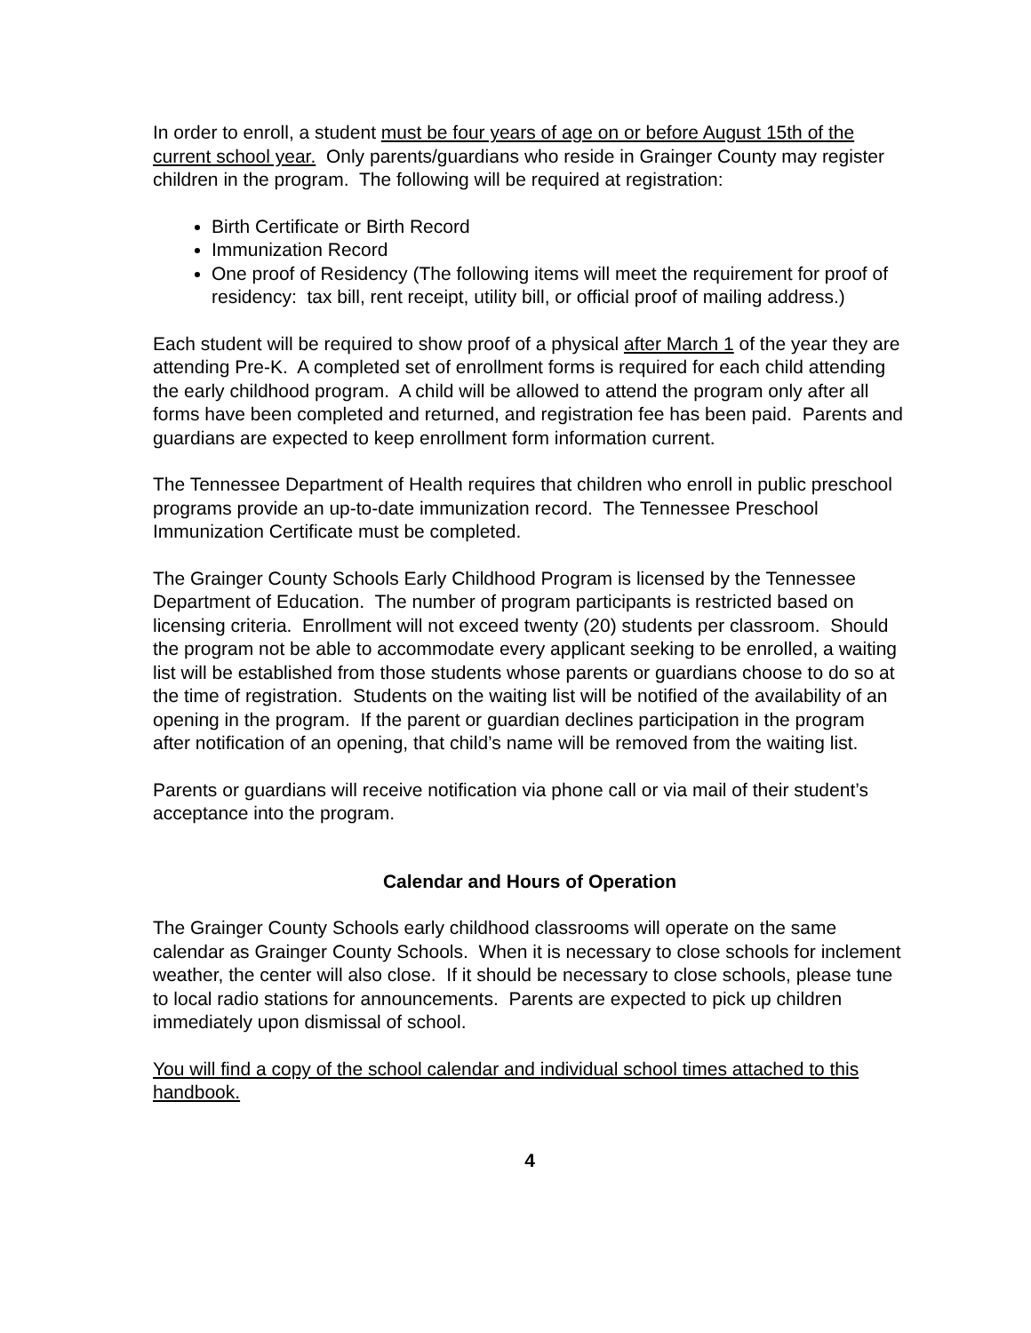In order to enroll, a student must be four years of age on or before August 15th of the current school year. Only parents/guardians who reside in Grainger County may register children in the program. The following will be required at registration:
Birth Certificate or Birth Record
Immunization Record
One proof of Residency (The following items will meet the requirement for proof of residency: tax bill, rent receipt, utility bill, or official proof of mailing address.)
Each student will be required to show proof of a physical after March 1 of the year they are attending Pre-K. A completed set of enrollment forms is required for each child attending the early childhood program. A child will be allowed to attend the program only after all forms have been completed and returned, and registration fee has been paid. Parents and guardians are expected to keep enrollment form information current.
The Tennessee Department of Health requires that children who enroll in public preschool programs provide an up-to-date immunization record. The Tennessee Preschool Immunization Certificate must be completed.
The Grainger County Schools Early Childhood Program is licensed by the Tennessee Department of Education. The number of program participants is restricted based on licensing criteria. Enrollment will not exceed twenty (20) students per classroom. Should the program not be able to accommodate every applicant seeking to be enrolled, a waiting list will be established from those students whose parents or guardians choose to do so at the time of registration. Students on the waiting list will be notified of the availability of an opening in the program. If the parent or guardian declines participation in the program after notification of an opening, that child’s name will be removed from the waiting list.
Parents or guardians will receive notification via phone call or via mail of their student’s acceptance into the program.
Calendar and Hours of Operation
The Grainger County Schools early childhood classrooms will operate on the same calendar as Grainger County Schools. When it is necessary to close schools for inclement weather, the center will also close. If it should be necessary to close schools, please tune to local radio stations for announcements. Parents are expected to pick up children immediately upon dismissal of school.
You will find a copy of the school calendar and individual school times attached to this handbook.
4